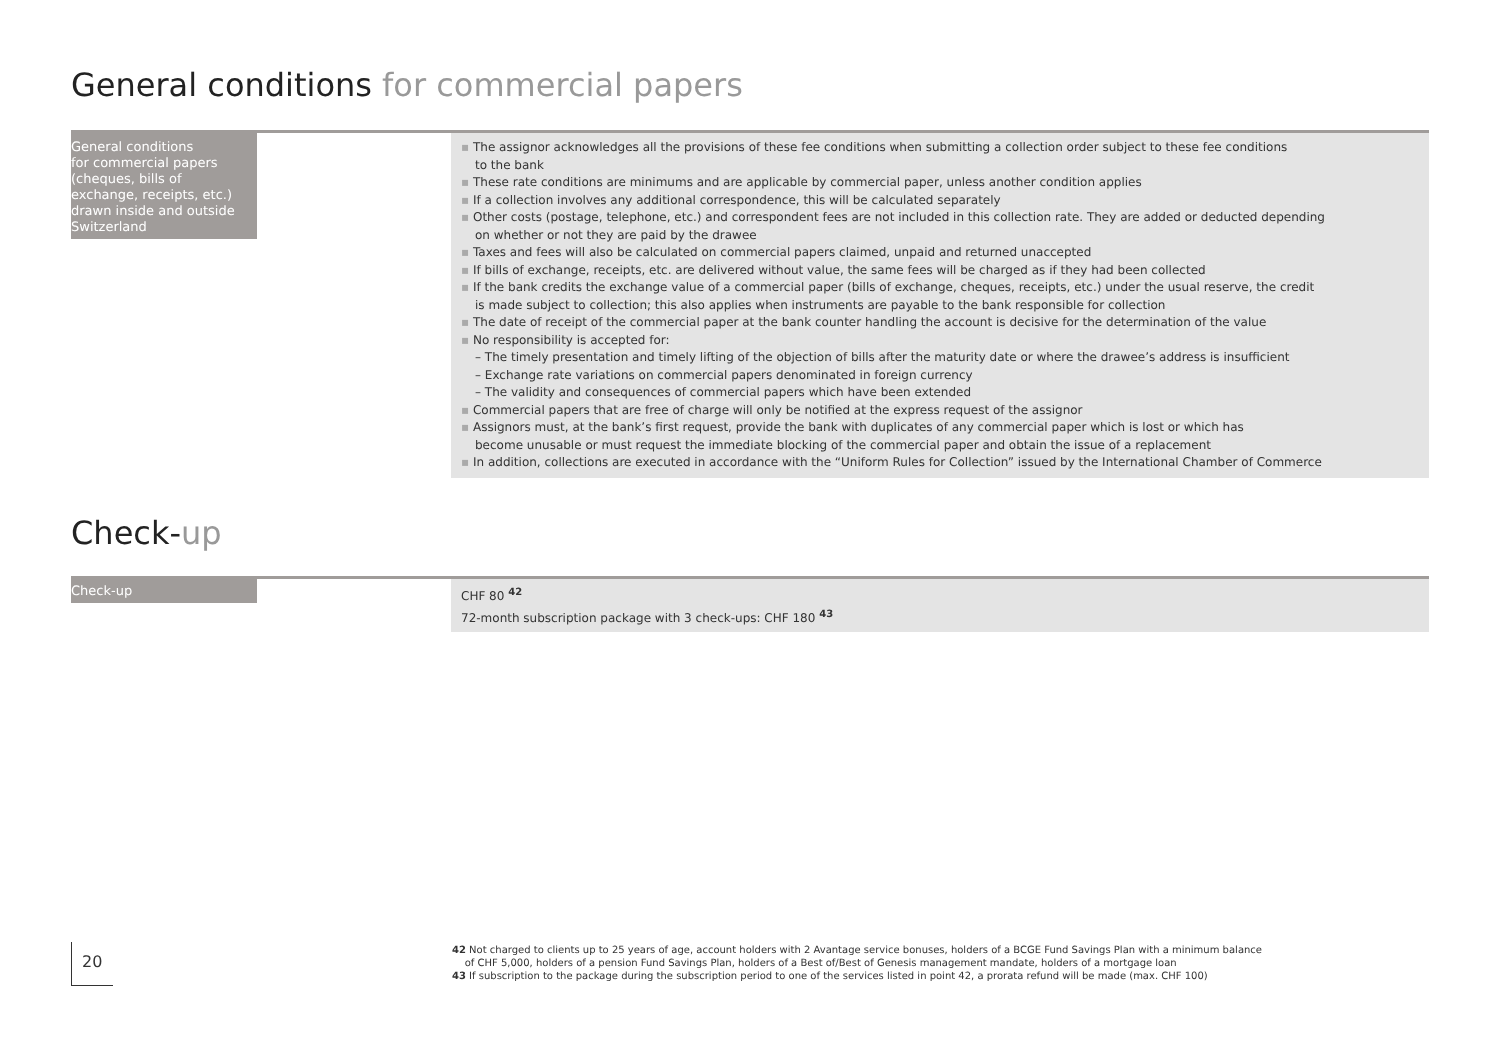General conditions for commercial papers
General conditions
for commercial papers
(cheques, bills of
exchange, receipts, etc.)
drawn inside and outside
Switzerland
▪ The assignor acknowledges all the provisions of these fee conditions when submitting a collection order subject to these fee conditions
to the bank
▪ These rate conditions are minimums and are applicable by commercial paper, unless another condition applies
▪ If a collection involves any additional correspondence, this will be calculated separately
▪ Other costs (postage, telephone, etc.) and correspondent fees are not included in this collection rate. They are added or deducted depending
on whether or not they are paid by the drawee
▪ Taxes and fees will also be calculated on commercial papers claimed, unpaid and returned unaccepted
▪ If bills of exchange, receipts, etc. are delivered without value, the same fees will be charged as if they had been collected
▪ If the bank credits the exchange value of a commercial paper (bills of exchange, cheques, receipts, etc.) under the usual reserve, the credit
is made subject to collection; this also applies when instruments are payable to the bank responsible for collection
▪ The date of receipt of the commercial paper at the bank counter handling the account is decisive for the determination of the value
▪ No responsibility is accepted for:
– The timely presentation and timely lifting of the objection of bills after the maturity date or where the drawee’s address is insufficient
– Exchange rate variations on commercial papers denominated in foreign currency
– The validity and consequences of commercial papers which have been extended
▪ Commercial papers that are free of charge will only be notified at the express request of the assignor
▪ Assignors must, at the bank’s first request, provide the bank with duplicates of any commercial paper which is lost or which has
become unusable or must request the immediate blocking of the commercial paper and obtain the issue of a replacement
▪ In addition, collections are executed in accordance with the “Uniform Rules for Collection” issued by the International Chamber of Commerce
Check-up
Check-up
CHF 80 <sup>42</sup>
72-month subscription package with 3 check-ups: CHF 180 <sup>43</sup>
20
42 Not charged to clients up to 25 years of age, account holders with 2 Avantage service bonuses, holders of a BCGE Fund Savings Plan with a minimum balance
of CHF 5,000, holders of a pension Fund Savings Plan, holders of a Best of/Best of Genesis management mandate, holders of a mortgage loan
43 If subscription to the package during the subscription period to one of the services listed in point 42, a prorata refund will be made (max. CHF 100)